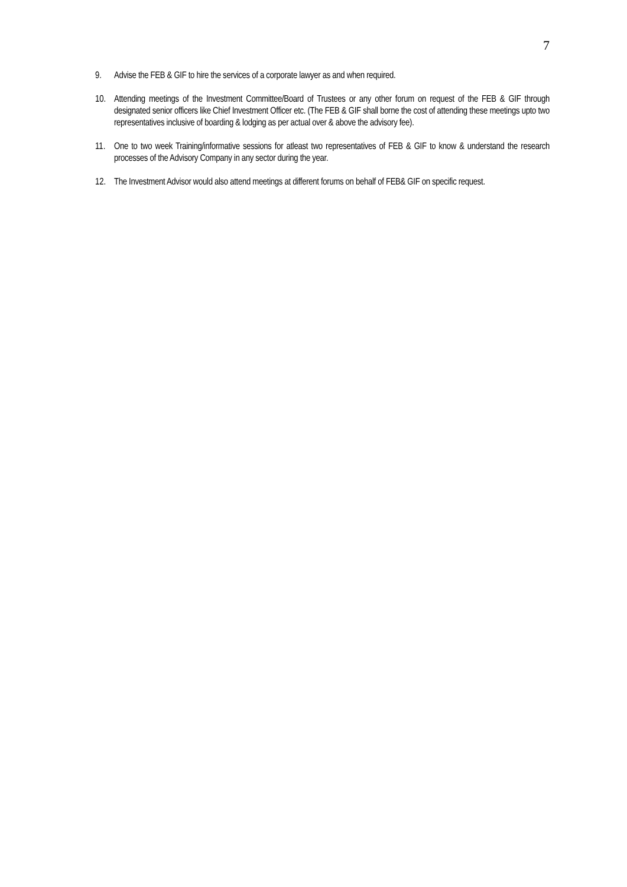7
9. Advise the FEB & GIF to hire the services of a corporate lawyer as and when required.
10. Attending meetings of the Investment Committee/Board of Trustees or any other forum on request of the FEB & GIF through designated senior officers like Chief Investment Officer etc. (The FEB & GIF shall borne the cost of attending these meetings upto two representatives inclusive of boarding & lodging as per actual over & above the advisory fee).
11. One to two week Training/informative sessions for atleast two representatives of FEB & GIF to know & understand the research processes of the Advisory Company in any sector during the year.
12. The Investment Advisor would also attend meetings at different forums on behalf of FEB& GIF on specific request.